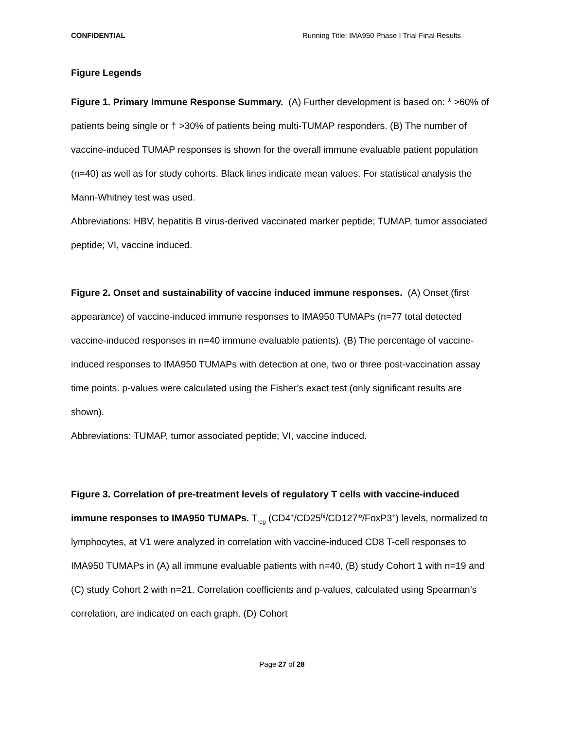CONFIDENTIAL Running Title: IMA950 Phase I Trial Final Results
Figure Legends
Figure 1. Primary Immune Response Summary. (A) Further development is based on: * >60% of patients being single or † >30% of patients being multi-TUMAP responders. (B) The number of vaccine-induced TUMAP responses is shown for the overall immune evaluable patient population (n=40) as well as for study cohorts. Black lines indicate mean values. For statistical analysis the Mann-Whitney test was used.
Abbreviations: HBV, hepatitis B virus-derived vaccinated marker peptide; TUMAP, tumor associated peptide; VI, vaccine induced.
Figure 2. Onset and sustainability of vaccine induced immune responses. (A) Onset (first appearance) of vaccine-induced immune responses to IMA950 TUMAPs (n=77 total detected vaccine-induced responses in n=40 immune evaluable patients). (B) The percentage of vaccine-induced responses to IMA950 TUMAPs with detection at one, two or three post-vaccination assay time points. p-values were calculated using the Fisher’s exact test (only significant results are shown).
Abbreviations: TUMAP, tumor associated peptide; VI, vaccine induced.
Figure 3. Correlation of pre-treatment levels of regulatory T cells with vaccine-induced immune responses to IMA950 TUMAPs. T<sub>reg</sub> (CD4<sup>+</sup>/CD25<sup>hi</sup>/CD127<sup>lo</sup>/FoxP3<sup>+</sup>) levels, normalized to lymphocytes, at V1 were analyzed in correlation with vaccine-induced CD8 T-cell responses to IMA950 TUMAPs in (A) all immune evaluable patients with n=40, (B) study Cohort 1 with n=19 and (C) study Cohort 2 with n=21. Correlation coefficients and p-values, calculated using Spearman’s correlation, are indicated on each graph. (D) Cohort
Page 27 of 28